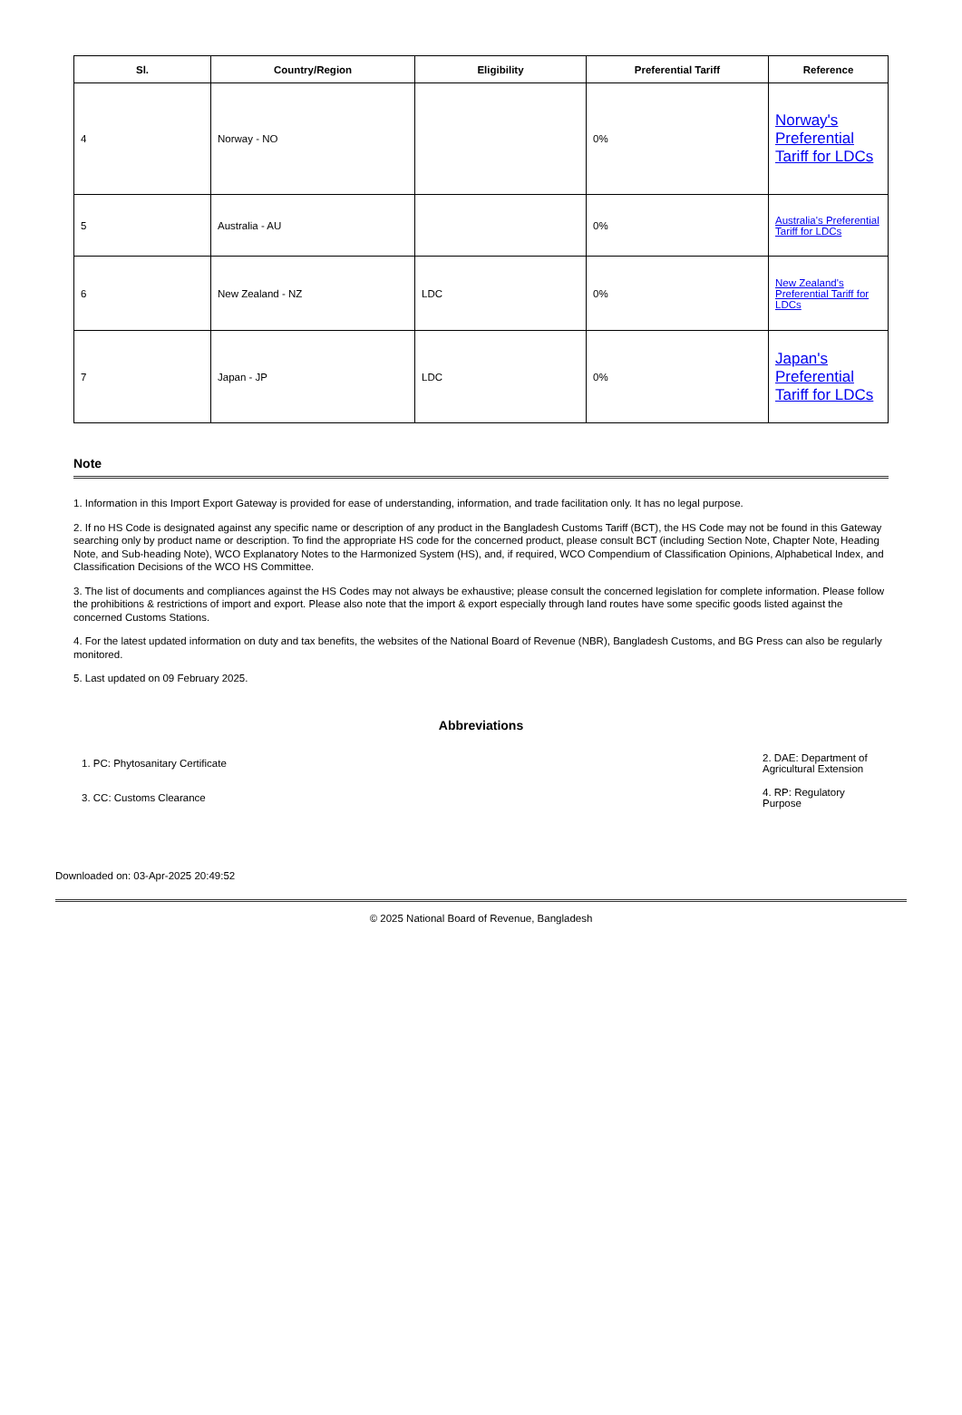| Sl. | Country/Region | Eligibility | Preferential Tariff | Reference |
| --- | --- | --- | --- | --- |
| 4 | Norway - NO | | 0% | Norway's Preferential Tariff for LDCs |
| 5 | Australia - AU | | 0% | Australia's Preferential Tariff for LDCs |
| 6 | New Zealand - NZ | LDC | 0% | New Zealand's Preferential Tariff for LDCs |
| 7 | Japan - JP | LDC | 0% | Japan's Preferential Tariff for LDCs |
Note
1. Information in this Import Export Gateway is provided for ease of understanding, information, and trade facilitation only. It has no legal purpose.
2. If no HS Code is designated against any specific name or description of any product in the Bangladesh Customs Tariff (BCT), the HS Code may not be found in this Gateway searching only by product name or description. To find the appropriate HS code for the concerned product, please consult BCT (including Section Note, Chapter Note, Heading Note, and Sub-heading Note), WCO Explanatory Notes to the Harmonized System (HS), and, if required, WCO Compendium of Classification Opinions, Alphabetical Index, and Classification Decisions of the WCO HS Committee.
3. The list of documents and compliances against the HS Codes may not always be exhaustive; please consult the concerned legislation for complete information. Please follow the prohibitions & restrictions of import and export. Please also note that the import & export especially through land routes have some specific goods listed against the concerned Customs Stations.
4. For the latest updated information on duty and tax benefits, the websites of the National Board of Revenue (NBR), Bangladesh Customs, and BG Press can also be regularly monitored.
5. Last updated on 09 February 2025.
Abbreviations
| 1. PC: Phytosanitary Certificate | 2. DAE: Department of Agricultural Extension |
| 3. CC: Customs Clearance | 4. RP: Regulatory Purpose |
Downloaded on: 03-Apr-2025 20:49:52
© 2025 National Board of Revenue, Bangladesh